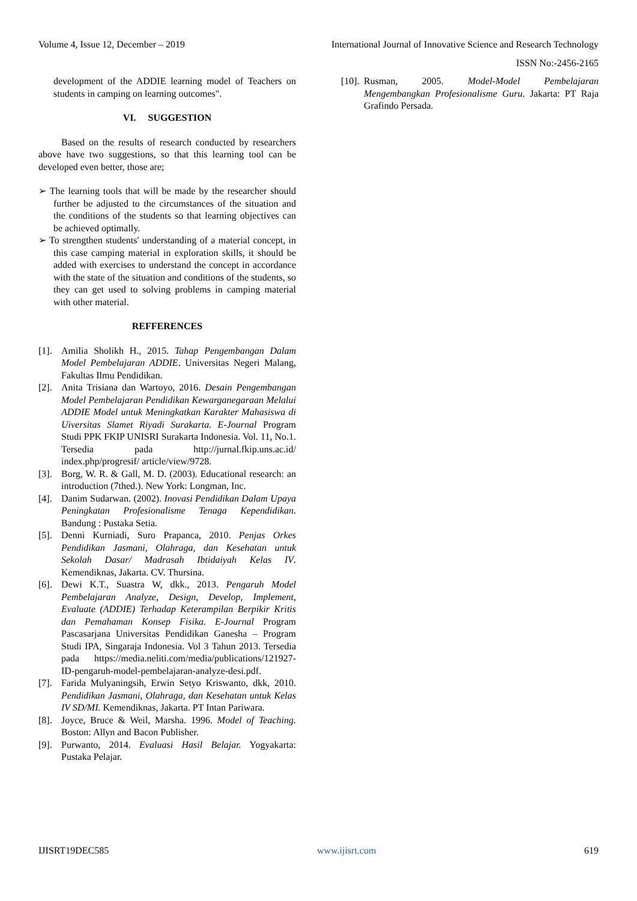Volume 4, Issue 12, December – 2019 International Journal of Innovative Science and Research Technology
ISSN No:-2456-2165
development of the ADDIE learning model of Teachers on students in camping on learning outcomes".
VI. SUGGESTION
Based on the results of research conducted by researchers above have two suggestions, so that this learning tool can be developed even better, those are;
➢ The learning tools that will be made by the researcher should further be adjusted to the circumstances of the situation and the conditions of the students so that learning objectives can be achieved optimally.
➢ To strengthen students' understanding of a material concept, in this case camping material in exploration skills, it should be added with exercises to understand the concept in accordance with the state of the situation and conditions of the students, so they can get used to solving problems in camping material with other material.
REFFERENCES
[1]. Amilia Sholikh H., 2015. Tahap Pengembangan Dalam Model Pembelajaran ADDIE. Universitas Negeri Malang, Fakultas Ilmu Pendidikan.
[2]. Anita Trisiana dan Wartoyo, 2016. Desain Pengembangan Model Pembelajaran Pendidikan Kewarganegaraan Melalui ADDIE Model untuk Meningkatkan Karakter Mahasiswa di Uiversitas Slamet Riyadi Surakarta. E-Journal Program Studi PPK FKIP UNISRI Surakarta Indonesia. Vol. 11, No.1. Tersedia pada http://jurnal.fkip.uns.ac.id/ index.php/progresif/ article/view/9728.
[3]. Borg, W. R. & Gall, M. D. (2003). Educational research: an introduction (7thed.). New York: Longman, Inc.
[4]. Danim Sudarwan. (2002). Inovasi Pendidikan Dalam Upaya Peningkatan Profesionalisme Tenaga Kependidikan. Bandung : Pustaka Setia.
[5]. Denni Kurniadi, Suro Prapanca, 2010. Penjas Orkes Pendidikan Jasmani, Olahraga, dan Kesehatan untuk Sekolah Dasar/ Madrasah Ibtidaiyah Kelas IV. Kemendiknas, Jakarta. CV. Thursina.
[6]. Dewi K.T., Suastra W, dkk., 2013. Pengaruh Model Pembelajaran Analyze, Design, Develop, Implement, Evaluate (ADDIE) Terhadap Keterampilan Berpikir Kritis dan Pemahaman Konsep Fisika. E-Journal Program Pascasarjana Universitas Pendidikan Ganesha – Program Studi IPA, Singaraja Indonesia. Vol 3 Tahun 2013. Tersedia pada https://media.neliti.com/media/publications/121927-ID-pengaruh-model-pembelajaran-analyze-desi.pdf.
[7]. Farida Mulyaningsih, Erwin Setyo Kriswanto, dkk, 2010. Pendidikan Jasmani, Olahraga, dan Kesehatan untuk Kelas IV SD/MI. Kemendiknas, Jakarta. PT Intan Pariwara.
[8]. Joyce, Bruce & Weil, Marsha. 1996. Model of Teaching. Boston: Allyn and Bacon Publisher.
[9]. Purwanto, 2014. Evaluasi Hasil Belajar. Yogyakarta: Pustaka Pelajar.
[10]. Rusman, 2005. Model-Model Pembelajaran Mengembangkan Profesionalisme Guru. Jakarta: PT Raja Grafindo Persada.
IJISRT19DEC585 www.ijisrt.com 619